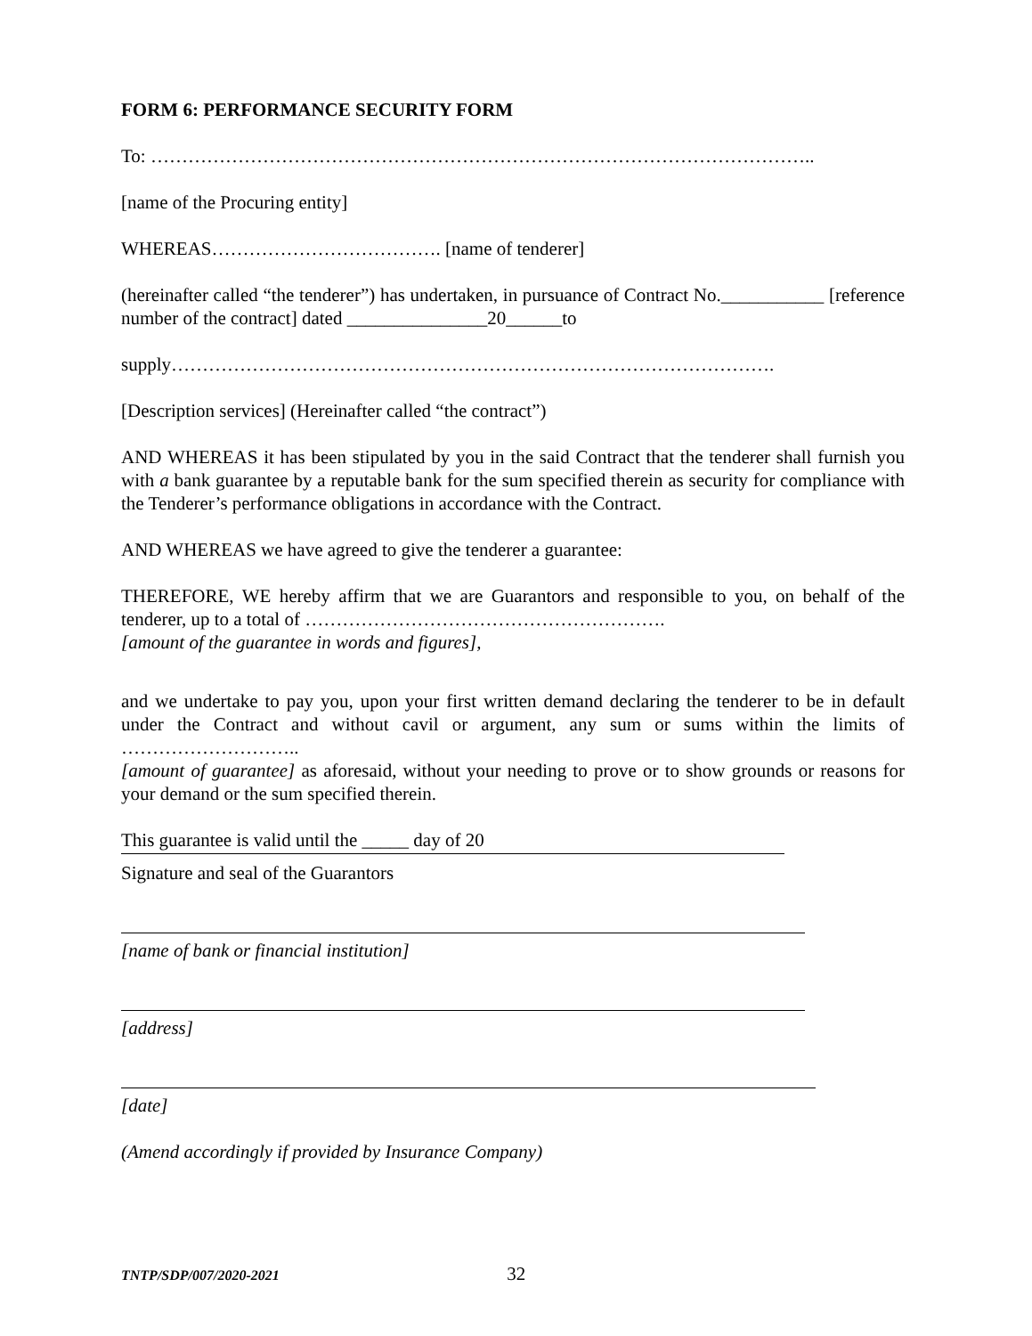FORM 6: PERFORMANCE SECURITY FORM
To: ……………………………………………………………………………………………..
[name of the Procuring entity]
WHEREAS………………………………. [name of tenderer]
(hereinafter called “the tenderer”) has undertaken, in pursuance of Contract No.___________ [reference number of the contract] dated _______________20______to
supply…………………………………………………………………………………….
[Description services] (Hereinafter called “the contract”)
AND WHEREAS it has been stipulated by you in the said Contract that the tenderer shall furnish you with a bank guarantee by a reputable bank for the sum specified therein as security for compliance with the Tenderer’s performance obligations in accordance with the Contract.
AND WHEREAS we have agreed to give the tenderer a guarantee:
THEREFORE, WE hereby affirm that we are Guarantors and responsible to you, on behalf of the tenderer, up to a total of ………………………………………………….
[amount of the guarantee in words and figures],
and we undertake to pay you, upon your first written demand declaring the tenderer to be in default under the Contract and without cavil or argument, any sum or sums within the limits of ………………………..
[amount of guarantee] as aforesaid, without your needing to prove or to show grounds or reasons for your demand or the sum specified therein.
This guarantee is valid until the _____ day of 20
Signature and seal of the Guarantors
[name of bank or financial institution]
[address]
[date]
(Amend accordingly if provided by Insurance Company)
TNTP/SDP/007/2020-2021 32